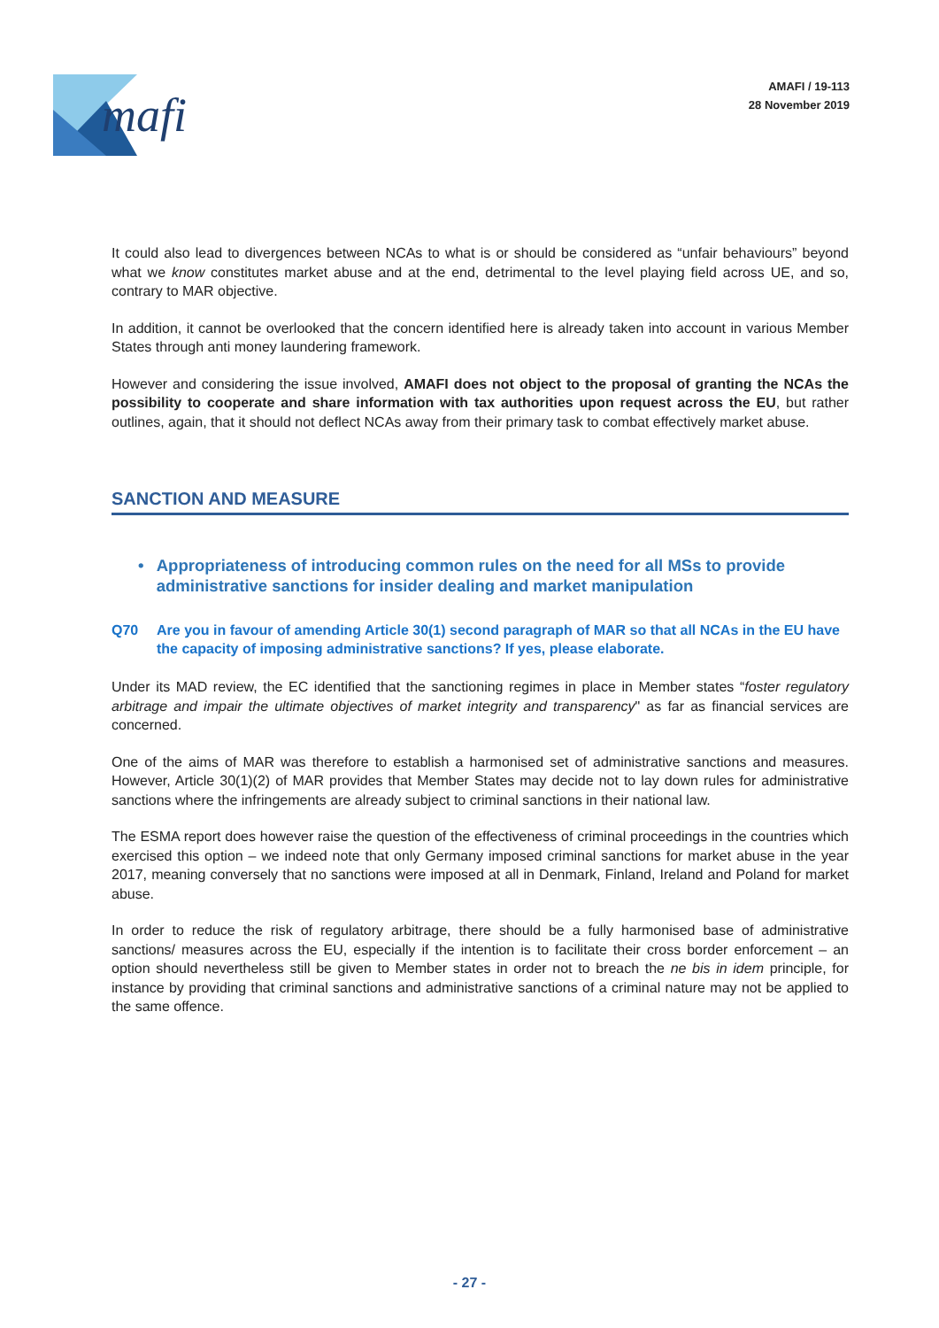mafi
AMAFI / 19-113
28 November 2019
It could also lead to divergences between NCAs to what is or should be considered as “unfair behaviours” beyond what we know constitutes market abuse and at the end, detrimental to the level playing field across UE, and so, contrary to MAR objective.
In addition, it cannot be overlooked that the concern identified here is already taken into account in various Member States through anti money laundering framework.
However and considering the issue involved, AMAFI does not object to the proposal of granting the NCAs the possibility to cooperate and share information with tax authorities upon request across the EU, but rather outlines, again, that it should not deflect NCAs away from their primary task to combat effectively market abuse.
SANCTION AND MEASURE
• Appropriateness of introducing common rules on the need for all MSs to provide administrative sanctions for insider dealing and market manipulation
Q70 Are you in favour of amending Article 30(1) second paragraph of MAR so that all NCAs in the EU have the capacity of imposing administrative sanctions? If yes, please elaborate.
Under its MAD review, the EC identified that the sanctioning regimes in place in Member states “foster regulatory arbitrage and impair the ultimate objectives of market integrity and transparency" as far as financial services are concerned.
One of the aims of MAR was therefore to establish a harmonised set of administrative sanctions and measures. However, Article 30(1)(2) of MAR provides that Member States may decide not to lay down rules for administrative sanctions where the infringements are already subject to criminal sanctions in their national law.
The ESMA report does however raise the question of the effectiveness of criminal proceedings in the countries which exercised this option – we indeed note that only Germany imposed criminal sanctions for market abuse in the year 2017, meaning conversely that no sanctions were imposed at all in Denmark, Finland, Ireland and Poland for market abuse.
In order to reduce the risk of regulatory arbitrage, there should be a fully harmonised base of administrative sanctions/ measures across the EU, especially if the intention is to facilitate their cross border enforcement – an option should nevertheless still be given to Member states in order not to breach the ne bis in idem principle, for instance by providing that criminal sanctions and administrative sanctions of a criminal nature may not be applied to the same offence.
- 27 -